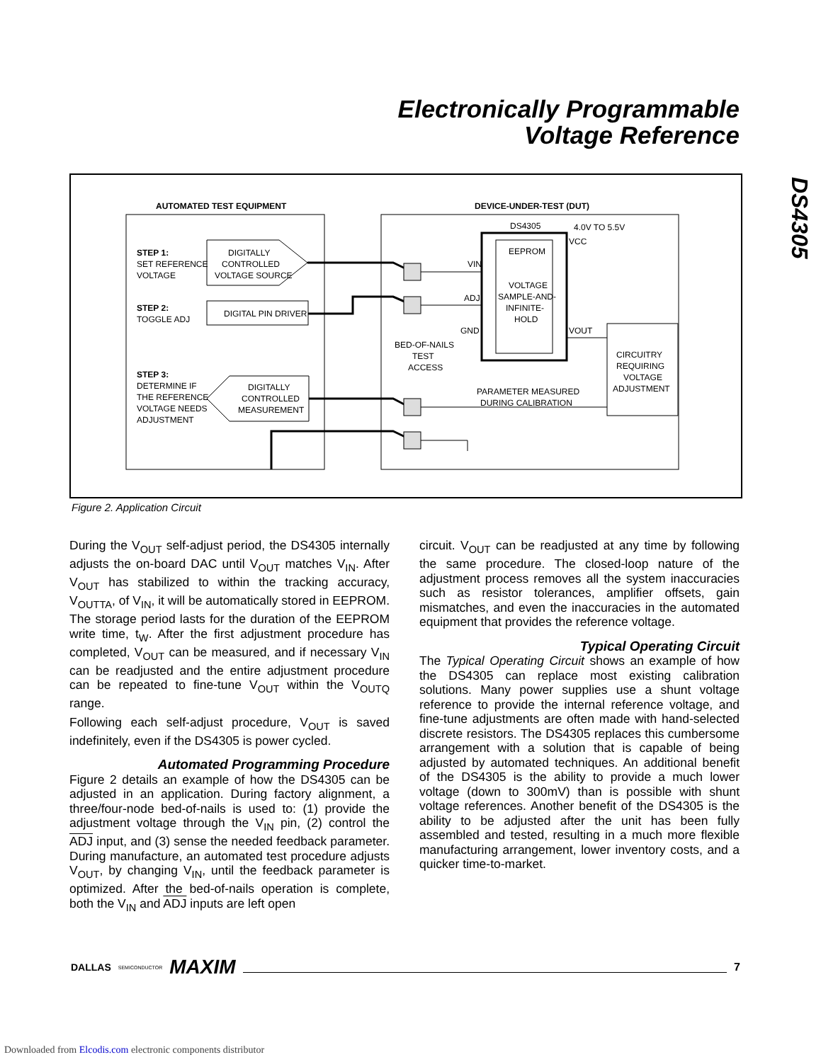Electronically Programmable
Voltage Reference
DS4305
AUTOMATED TEST EQUIPMENT
DEVICE-UNDER-TEST (DUT)
STEP 1:
SET REFERENCE
VOLTAGE
STEP 2:
TOGGLE ADJ
STEP 3:
DETERMINE IF
THE REFERENCE
VOLTAGE NEEDS
ADJUSTMENT
DIGITALLY
CONTROLLED
VOLTAGE SOURCE
DIGITAL PIN DRIVER
DIGITALLY
CONTROLLED
MEASUREMENT
EEPROM
VOLTAGE
SAMPLE-AND-
INFINITE-
HOLD
DS4305
4.0V TO 5.5V
VCC
VIN
ADJ
GND
VOUT
BED-OF-NAILS
TEST
ACCESS
PARAMETER MEASURED
DURING CALIBRATION
CIRCUITRY
REQUIRING
VOLTAGE
ADJUSTMENT
Figure 2. Application Circuit
During the V<sub>OUT</sub> self-adjust period, the DS4305 internally adjusts the on-board DAC until V<sub>OUT</sub> matches V<sub>IN</sub>. After V<sub>OUT</sub> has stabilized to within the tracking accuracy, V<sub>OUTTA</sub>, of V<sub>IN</sub>, it will be automatically stored in EEPROM. The storage period lasts for the duration of the EEPROM write time, t<sub>W</sub>. After the first adjustment procedure has completed, V<sub>OUT</sub> can be measured, and if necessary V<sub>IN</sub> can be readjusted and the entire adjustment procedure can be repeated to fine-tune V<sub>OUT</sub> within the V<sub>OUTQ</sub> range.
Following each self-adjust procedure, V<sub>OUT</sub> is saved indefinitely, even if the DS4305 is power cycled.
Automated Programming Procedure
Figure 2 details an example of how the DS4305 can be adjusted in an application. During factory alignment, a three/four-node bed-of-nails is used to: (1) provide the adjustment voltage through the V<sub>IN</sub> pin, (2) control the ADJ input, and (3) sense the needed feedback parameter. During manufacture, an automated test procedure adjusts V<sub>OUT</sub>, by changing V<sub>IN</sub>, until the feedback parameter is optimized. After the bed-of-nails operation is complete, both the V<sub>IN</sub> and ADJ inputs are left open
circuit. V<sub>OUT</sub> can be readjusted at any time by following the same procedure. The closed-loop nature of the adjustment process removes all the system inaccuracies such as resistor tolerances, amplifier offsets, gain mismatches, and even the inaccuracies in the automated equipment that provides the reference voltage.
Typical Operating Circuit
The Typical Operating Circuit shows an example of how the DS4305 can replace most existing calibration solutions. Many power supplies use a shunt voltage reference to provide the internal reference voltage, and fine-tune adjustments are often made with hand-selected discrete resistors. The DS4305 replaces this cumbersome arrangement with a solution that is capable of being adjusted by automated techniques. An additional benefit of the DS4305 is the ability to provide a much lower voltage (down to 300mV) than is possible with shunt voltage references. Another benefit of the DS4305 is the ability to be adjusted after the unit has been fully assembled and tested, resulting in a much more flexible manufacturing arrangement, lower inventory costs, and a quicker time-to-market.
DALLAS SEMICONDUCTOR MAXIM
7
Downloaded from Elcodis.com electronic components distributor